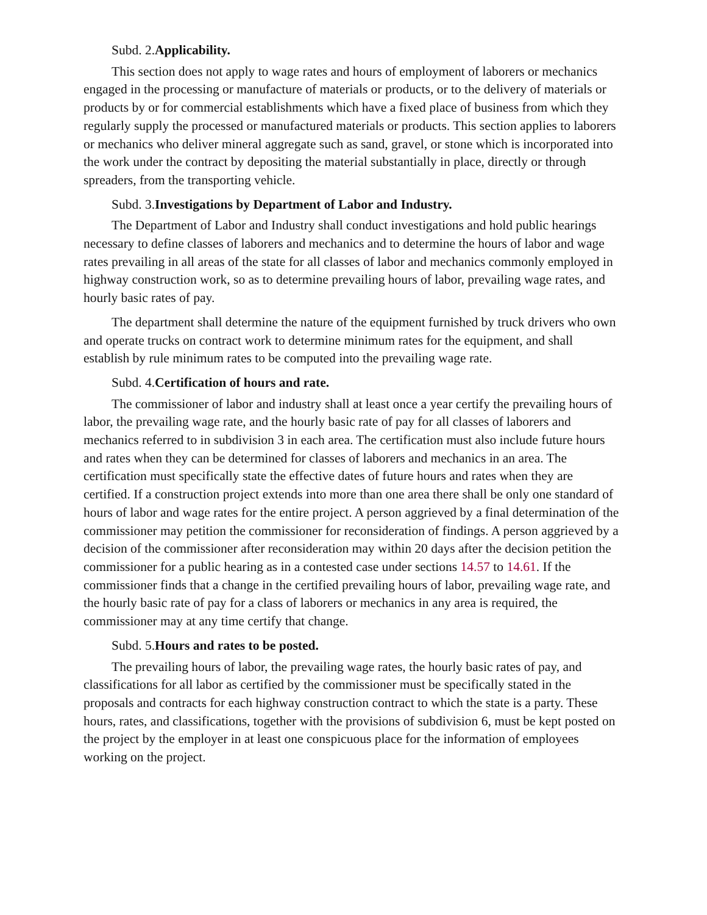Subd. 2.Applicability.
This section does not apply to wage rates and hours of employment of laborers or mechanics engaged in the processing or manufacture of materials or products, or to the delivery of materials or products by or for commercial establishments which have a fixed place of business from which they regularly supply the processed or manufactured materials or products. This section applies to laborers or mechanics who deliver mineral aggregate such as sand, gravel, or stone which is incorporated into the work under the contract by depositing the material substantially in place, directly or through spreaders, from the transporting vehicle.
Subd. 3.Investigations by Department of Labor and Industry.
The Department of Labor and Industry shall conduct investigations and hold public hearings necessary to define classes of laborers and mechanics and to determine the hours of labor and wage rates prevailing in all areas of the state for all classes of labor and mechanics commonly employed in highway construction work, so as to determine prevailing hours of labor, prevailing wage rates, and hourly basic rates of pay.
The department shall determine the nature of the equipment furnished by truck drivers who own and operate trucks on contract work to determine minimum rates for the equipment, and shall establish by rule minimum rates to be computed into the prevailing wage rate.
Subd. 4.Certification of hours and rate.
The commissioner of labor and industry shall at least once a year certify the prevailing hours of labor, the prevailing wage rate, and the hourly basic rate of pay for all classes of laborers and mechanics referred to in subdivision 3 in each area. The certification must also include future hours and rates when they can be determined for classes of laborers and mechanics in an area. The certification must specifically state the effective dates of future hours and rates when they are certified. If a construction project extends into more than one area there shall be only one standard of hours of labor and wage rates for the entire project. A person aggrieved by a final determination of the commissioner may petition the commissioner for reconsideration of findings. A person aggrieved by a decision of the commissioner after reconsideration may within 20 days after the decision petition the commissioner for a public hearing as in a contested case under sections 14.57 to 14.61. If the commissioner finds that a change in the certified prevailing hours of labor, prevailing wage rate, and the hourly basic rate of pay for a class of laborers or mechanics in any area is required, the commissioner may at any time certify that change.
Subd. 5.Hours and rates to be posted.
The prevailing hours of labor, the prevailing wage rates, the hourly basic rates of pay, and classifications for all labor as certified by the commissioner must be specifically stated in the proposals and contracts for each highway construction contract to which the state is a party. These hours, rates, and classifications, together with the provisions of subdivision 6, must be kept posted on the project by the employer in at least one conspicuous place for the information of employees working on the project.